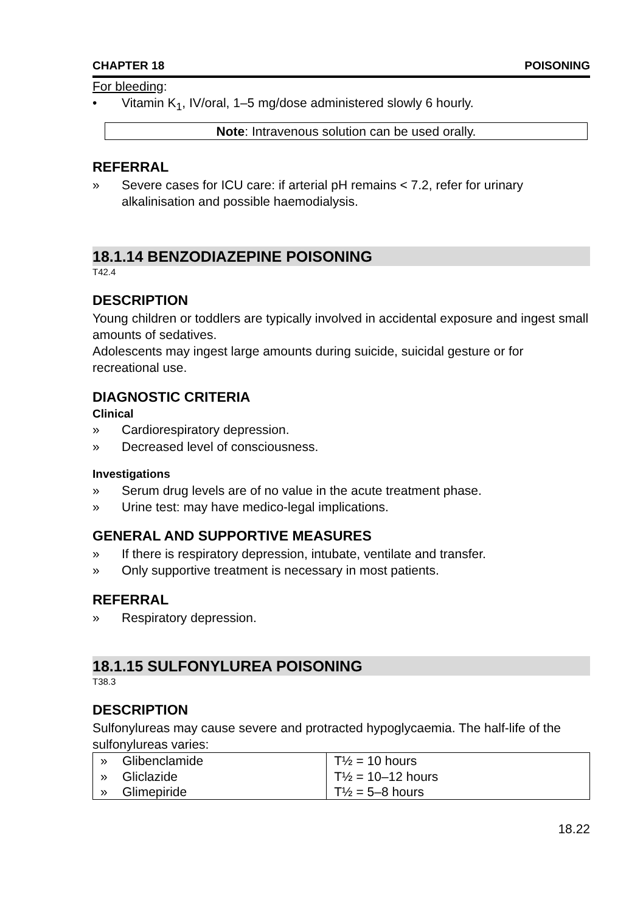CHAPTER 18 POISONING
For bleeding:
• Vitamin K<sub>1</sub>, IV/oral, 1–5 mg/dose administered slowly 6 hourly.
Note: Intravenous solution can be used orally.
REFERRAL
» Severe cases for ICU care: if arterial pH remains < 7.2, refer for urinary alkalinisation and possible haemodialysis.
18.1.14 BENZODIAZEPINE POISONING
T42.4
DESCRIPTION
Young children or toddlers are typically involved in accidental exposure and ingest small amounts of sedatives.
Adolescents may ingest large amounts during suicide, suicidal gesture or for recreational use.
DIAGNOSTIC CRITERIA
Clinical
» Cardiorespiratory depression.
» Decreased level of consciousness.
Investigations
» Serum drug levels are of no value in the acute treatment phase.
» Urine test: may have medico-legal implications.
GENERAL AND SUPPORTIVE MEASURES
» If there is respiratory depression, intubate, ventilate and transfer.
» Only supportive treatment is necessary in most patients.
REFERRAL
» Respiratory depression.
18.1.15 SULFONYLUREA POISONING
T38.3
DESCRIPTION
Sulfonylureas may cause severe and protracted hypoglycaemia. The half-life of the sulfonylureas varies:
| » | Glibenclamide | T½ = 10 hours |
| » | Gliclazide | T½ = 10–12 hours |
| » | Glimepiride | T½ = 5–8 hours |
18.22